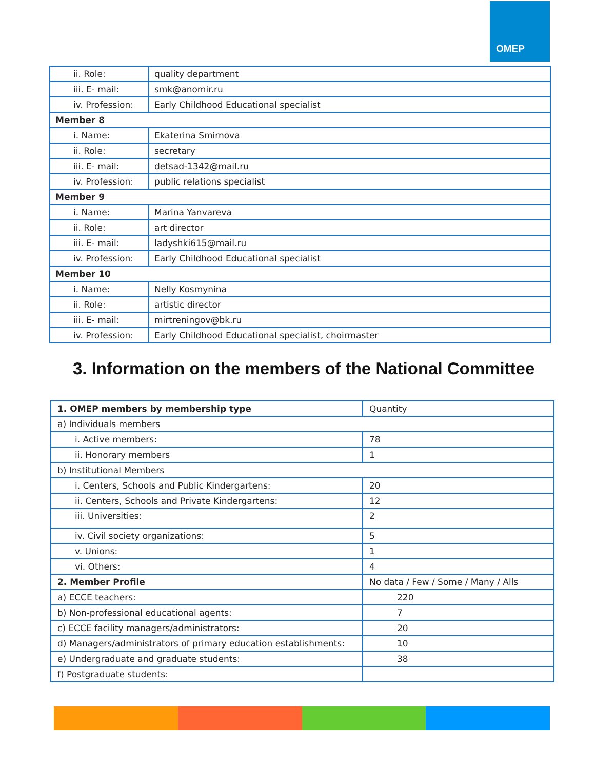OMEP
| ii. Role: | quality department |
| iii. E- mail: | smk@anomir.ru |
| iv. Profession: | Early Childhood Educational specialist |
| Member 8 | |
| i. Name: | Ekaterina Smirnova |
| ii. Role: | secretary |
| iii. E- mail: | detsad-1342@mail.ru |
| iv. Profession: | public relations specialist |
| Member 9 | |
| i. Name: | Marina Yanvareva |
| ii. Role: | art director |
| iii. E- mail: | ladyshki615@mail.ru |
| iv. Profession: | Early Childhood Educational specialist |
| Member 10 | |
| i. Name: | Nelly Kosmynina |
| ii. Role: | artistic director |
| iii. E- mail: | mirtreningov@bk.ru |
| iv. Profession: | Early Childhood Educational specialist, choirmaster |
3. Information on the members of the National Committee
| 1. OMEP members by membership type | Quantity |
| a) Individuals members | |
| i. Active members: | 78 |
| ii. Honorary members | 1 |
| b) Institutional Members | |
| i. Centers, Schools and Public Kindergartens: | 20 |
| ii. Centers, Schools and Private Kindergartens: | 12 |
| iii. Universities: | 2 |
| iv. Civil society organizations: | 5 |
| v. Unions: | 1 |
| vi. Others: | 4 |
| 2. Member Profile | No data / Few / Some / Many / Alls |
| a) ECCE teachers: | 220 |
| b) Non-professional educational agents: | 7 |
| c) ECCE facility managers/administrators: | 20 |
| d) Managers/administrators of primary education establishments: | 10 |
| e) Undergraduate and graduate students: | 38 |
| f) Postgraduate students: | |